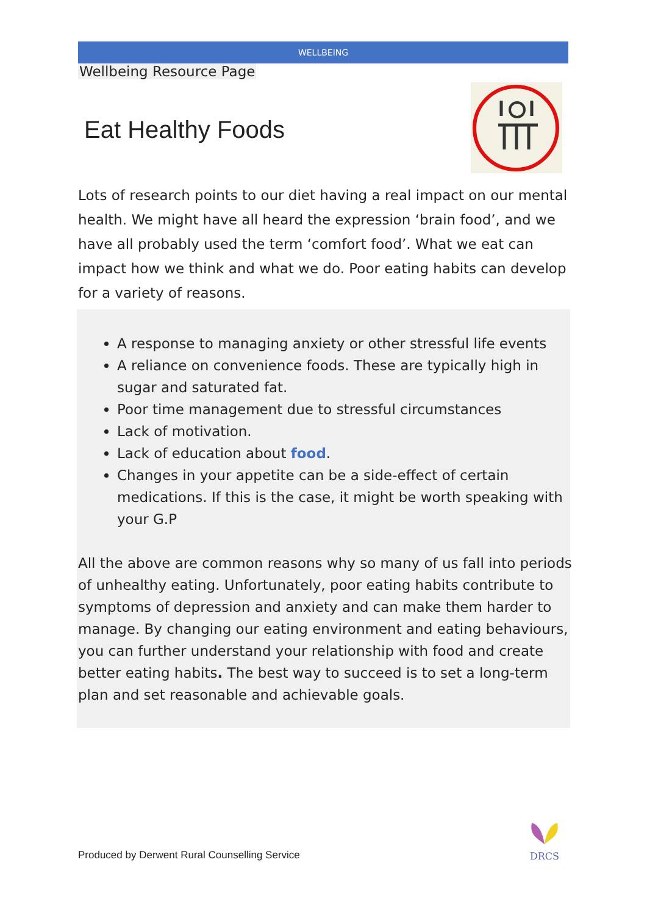WELLBEING
Wellbeing Resource Page
Eat Healthy Foods
Lots of research points to our diet having a real impact on our mental health. We might have all heard the expression ‘brain food’, and we have all probably used the term ‘comfort food’. What we eat can impact how we think and what we do. Poor eating habits can develop for a variety of reasons.
A response to managing anxiety or other stressful life events
A reliance on convenience foods. These are typically high in sugar and saturated fat.
Poor time management due to stressful circumstances
Lack of motivation.
Lack of education about food.
Changes in your appetite can be a side-effect of certain medications. If this is the case, it might be worth speaking with your G.P
All the above are common reasons why so many of us fall into periods of unhealthy eating. Unfortunately, poor eating habits contribute to symptoms of depression and anxiety and can make them harder to manage. By changing our eating environment and eating behaviours, you can further understand your relationship with food and create better eating habits. The best way to succeed is to set a long-term plan and set reasonable and achievable goals.
Produced by Derwent Rural Counselling Service
DRCS